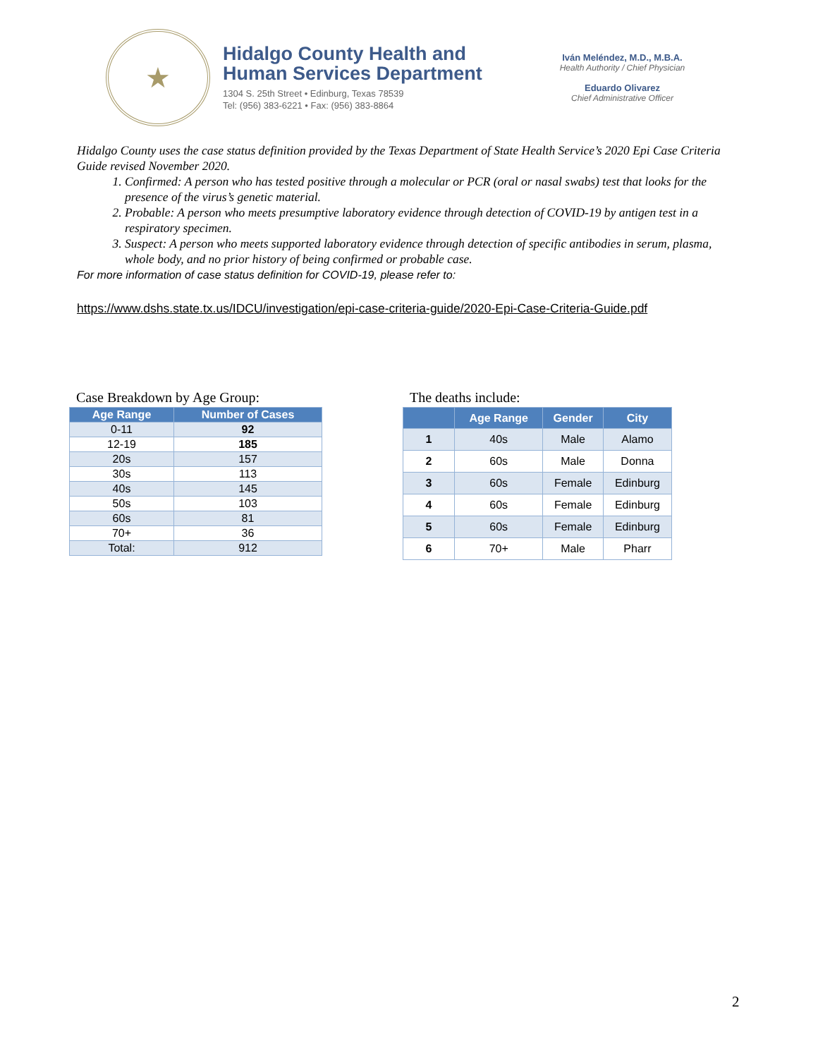★
Hidalgo County Health and
Human Services Department
1304 S. 25th Street • Edinburg, Texas 78539
Tel: (956) 383-6221 • Fax: (956) 383-8864
Iván Meléndez, M.D., M.B.A.
Health Authority / Chief Physician
Eduardo Olivarez
Chief Administrative Officer
Hidalgo County uses the case status definition provided by the Texas Department of State Health Service’s 2020 Epi Case Criteria Guide revised November 2020.
1. Confirmed: A person who has tested positive through a molecular or PCR (oral or nasal swabs) test that looks for the presence of the virus’s genetic material.
2. Probable: A person who meets presumptive laboratory evidence through detection of COVID-19 by antigen test in a respiratory specimen.
3. Suspect: A person who meets supported laboratory evidence through detection of specific antibodies in serum, plasma, whole body, and no prior history of being confirmed or probable case.
For more information of case status definition for COVID-19, please refer to:
https://www.dshs.state.tx.us/IDCU/investigation/epi-case-criteria-guide/2020-Epi-Case-Criteria-Guide.pdf
Case Breakdown by Age Group:
| Age Range | Number of Cases |
| --- | --- |
| 0-11 | 92 |
| 12-19 | 185 |
| 20s | 157 |
| 30s | 113 |
| 40s | 145 |
| 50s | 103 |
| 60s | 81 |
| 70+ | 36 |
| Total: | 912 |
The deaths include:
| | Age Range | Gender | City |
| --- | --- | --- | --- |
| 1 | 40s | Male | Alamo |
| 2 | 60s | Male | Donna |
| 3 | 60s | Female | Edinburg |
| 4 | 60s | Female | Edinburg |
| 5 | 60s | Female | Edinburg |
| 6 | 70+ | Male | Pharr |
2